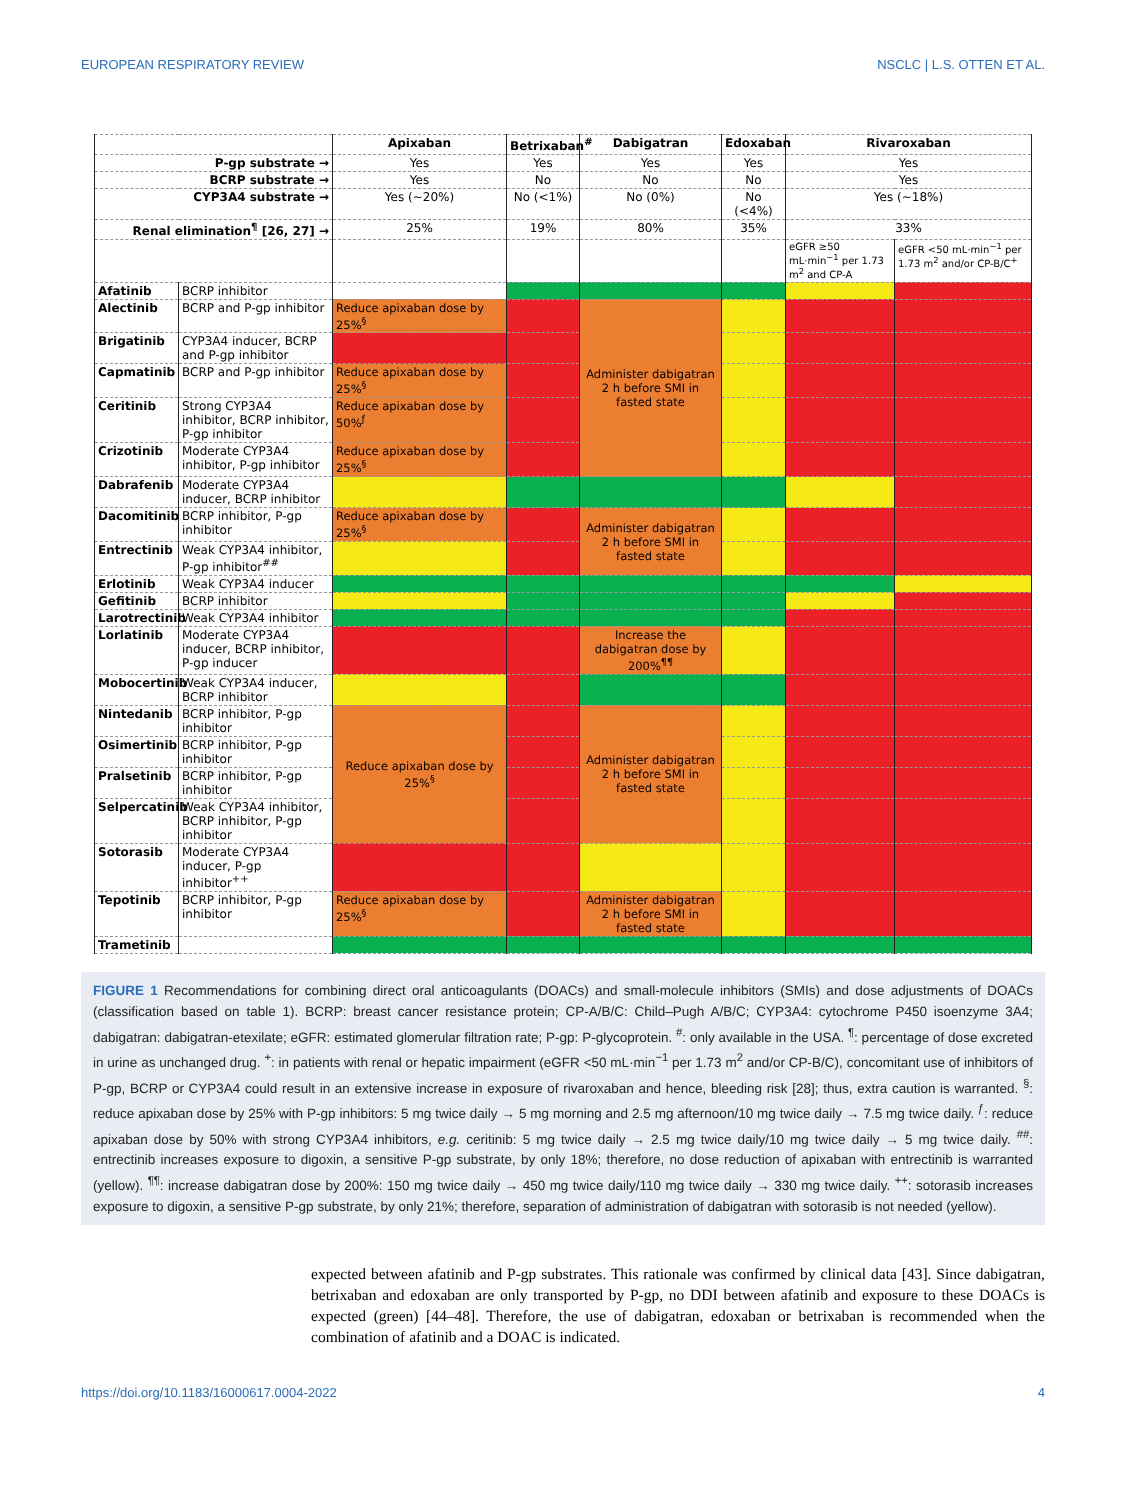EUROPEAN RESPIRATORY REVIEW NSCLC | L.S. OTTEN ET AL.
| | | Apixaban | Betrixaban<sup>#</sup> | Dabigatran | Edoxaban | Rivaroxaban | |
| --- | --- | --- | --- | --- | --- | --- | --- |
| P-gp substrate → | | Yes | Yes | Yes | Yes | Yes | |
| BCRP substrate → | | Yes | No | No | No | Yes | |
| CYP3A4 substrate → | | Yes (~20%) | No (<1%) | No (0%) | No (<4%) | Yes (~18%) | |
| Renal elimination<sup>¶</sup> [26, 27] → | | 25% | 19% | 80% | 35% | 33% | |
| | | | | | | eGFR ≥50 mL·min<sup>−1</sup> per 1.73 m<sup>2</sup> and CP-A | eGFR <50 mL·min<sup>−1</sup> per 1.73 m<sup>2</sup> and/or CP-B/C<sup>+</sup> |
| Afatinib | BCRP inhibitor | | | | | | |
| Alectinib | BCRP and P-gp inhibitor | Reduce apixaban dose by 25%<sup>§</sup> | | Administer dabigatran 2 h before SMI in fasted state | | | |
| Brigatinib | CYP3A4 inducer, BCRP and P-gp inhibitor | | | | | | |
| Capmatinib | BCRP and P-gp inhibitor | Reduce apixaban dose by 25%<sup>§</sup> | | | | | |
| Ceritinib | Strong CYP3A4 inhibitor, BCRP inhibitor, P-gp inhibitor | Reduce apixaban dose by 50%<sup>ƒ</sup> | | | | | |
| Crizotinib | Moderate CYP3A4 inhibitor, P-gp inhibitor | Reduce apixaban dose by 25%<sup>§</sup> | | | | | |
| Dabrafenib | Moderate CYP3A4 inducer, BCRP inhibitor | | | | | | |
| Dacomitinib | BCRP inhibitor, P-gp inhibitor | Reduce apixaban dose by 25%<sup>§</sup> | | Administer dabigatran 2 h before SMI in fasted state | | | |
| Entrectinib | Weak CYP3A4 inhibitor, P-gp inhibitor<sup>##</sup> | | | | | | |
| Erlotinib | Weak CYP3A4 inducer | | | | | | |
| Gefitinib | BCRP inhibitor | | | | | | |
| Larotrectinib | Weak CYP3A4 inhibitor | | | | | | |
| Lorlatinib | Moderate CYP3A4 inducer, BCRP inhibitor, P-gp inducer | | | Increase the dabigatran dose by 200%<sup>¶¶</sup> | | | |
| Mobocertinib | Weak CYP3A4 inducer, BCRP inhibitor | | | | | | |
| Nintedanib | BCRP inhibitor, P-gp inhibitor | Reduce apixaban dose by 25%<sup>§</sup> | | Administer dabigatran 2 h before SMI in fasted state | | | |
| Osimertinib | BCRP inhibitor, P-gp inhibitor | | | | | | |
| Pralsetinib | BCRP inhibitor, P-gp inhibitor | | | | | | |
| Selpercatinib | Weak CYP3A4 inhibitor, BCRP inhibitor, P-gp inhibitor | | | | | | |
| Sotorasib | Moderate CYP3A4 inducer, P-gp inhibitor<sup>++</sup> | | | | | | |
| Tepotinib | BCRP inhibitor, P-gp inhibitor | Reduce apixaban dose by 25%<sup>§</sup> | | Administer dabigatran 2 h before SMI in fasted state | | | |
| Trametinib | | | | | | | |
FIGURE 1 Recommendations for combining direct oral anticoagulants (DOACs) and small-molecule inhibitors (SMIs) and dose adjustments of DOACs (classification based on table 1). BCRP: breast cancer resistance protein; CP-A/B/C: Child–Pugh A/B/C; CYP3A4: cytochrome P450 isoenzyme 3A4; dabigatran: dabigatran-etexilate; eGFR: estimated glomerular filtration rate; P-gp: P-glycoprotein. <sup>#</sup>: only available in the USA. <sup>¶</sup>: percentage of dose excreted in urine as unchanged drug. <sup>+</sup>: in patients with renal or hepatic impairment (eGFR <50 mL·min<sup>−1</sup> per 1.73 m<sup>2</sup> and/or CP-B/C), concomitant use of inhibitors of P-gp, BCRP or CYP3A4 could result in an extensive increase in exposure of rivaroxaban and hence, bleeding risk [28]; thus, extra caution is warranted. <sup>§</sup>: reduce apixaban dose by 25% with P-gp inhibitors: 5 mg twice daily → 5 mg morning and 2.5 mg afternoon/10 mg twice daily → 7.5 mg twice daily. <sup>ƒ</sup>: reduce apixaban dose by 50% with strong CYP3A4 inhibitors, e.g. ceritinib: 5 mg twice daily → 2.5 mg twice daily/10 mg twice daily → 5 mg twice daily. <sup>##</sup>: entrectinib increases exposure to digoxin, a sensitive P-gp substrate, by only 18%; therefore, no dose reduction of apixaban with entrectinib is warranted (yellow). <sup>¶¶</sup>: increase dabigatran dose by 200%: 150 mg twice daily → 450 mg twice daily/110 mg twice daily → 330 mg twice daily. <sup>++</sup>: sotorasib increases exposure to digoxin, a sensitive P-gp substrate, by only 21%; therefore, separation of administration of dabigatran with sotorasib is not needed (yellow).
expected between afatinib and P-gp substrates. This rationale was confirmed by clinical data [43]. Since dabigatran, betrixaban and edoxaban are only transported by P-gp, no DDI between afatinib and exposure to these DOACs is expected (green) [44–48]. Therefore, the use of dabigatran, edoxaban or betrixaban is recommended when the combination of afatinib and a DOAC is indicated.
https://doi.org/10.1183/16000617.0004-2022 4